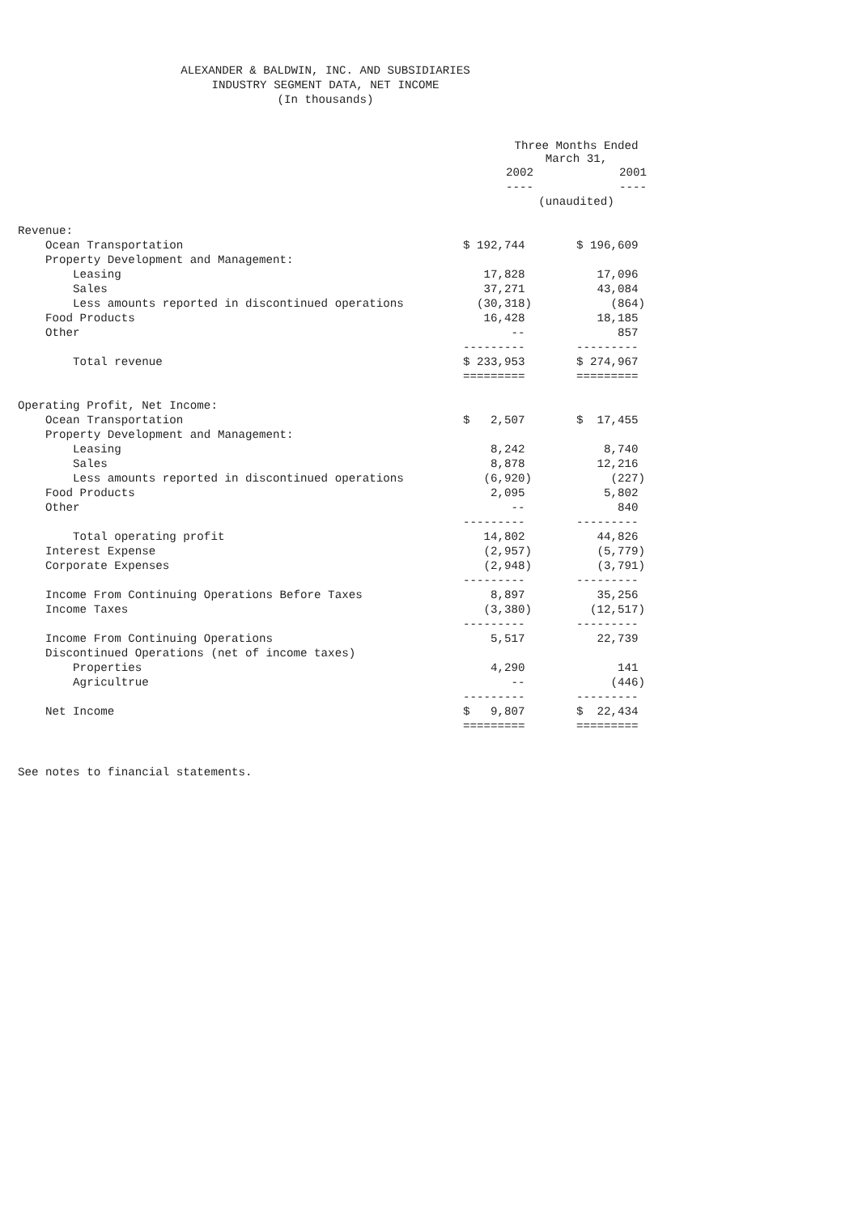ALEXANDER & BALDWIN, INC. AND SUBSIDIARIES
INDUSTRY SEGMENT DATA, NET INCOME
(In thousands)
| | Three Months Ended March 31, | |
| --- | --- | --- |
| | 2002 | 2001 |
| | ---- | ---- |
| | (unaudited) | |
| Revenue: | | |
| Ocean Transportation | $ 192,744 | $ 196,609 |
| Property Development and Management: | | |
| Leasing | 17,828 | 17,096 |
| Sales | 37,271 | 43,084 |
| Less amounts reported in discontinued operations | (30,318) | (864) |
| Food Products | 16,428 | 18,185 |
| Other | -- | 857 |
| | --------- | --------- |
| Total revenue | $ 233,953 | $ 274,967 |
| | ========= | ========= |
| Operating Profit, Net Income: | | |
| Ocean Transportation | $ 2,507 | $ 17,455 |
| Property Development and Management: | | |
| Leasing | 8,242 | 8,740 |
| Sales | 8,878 | 12,216 |
| Less amounts reported in discontinued operations | (6,920) | (227) |
| Food Products | 2,095 | 5,802 |
| Other | -- | 840 |
| | --------- | --------- |
| Total operating profit | 14,802 | 44,826 |
| Interest Expense | (2,957) | (5,779) |
| Corporate Expenses | (2,948) | (3,791) |
| | --------- | --------- |
| Income From Continuing Operations Before Taxes | 8,897 | 35,256 |
| Income Taxes | (3,380) | (12,517) |
| | --------- | --------- |
| Income From Continuing Operations | 5,517 | 22,739 |
| Discontinued Operations (net of income taxes) | | |
| Properties | 4,290 | 141 |
| Agricultrue | -- | (446) |
| | --------- | --------- |
| Net Income | $ 9,807 | $ 22,434 |
| | ========= | ========= |
See notes to financial statements.